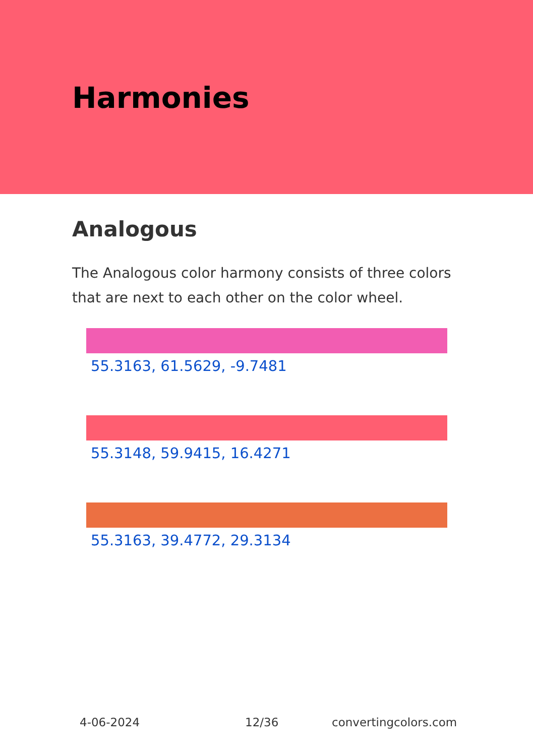Harmonies
Analogous
The Analogous color harmony consists of three colors that are next to each other on the color wheel.
55.3163, 61.5629, -9.7481
55.3148, 59.9415, 16.4271
55.3163, 39.4772, 29.3134
4-06-2024 12/36 convertingcolors.com